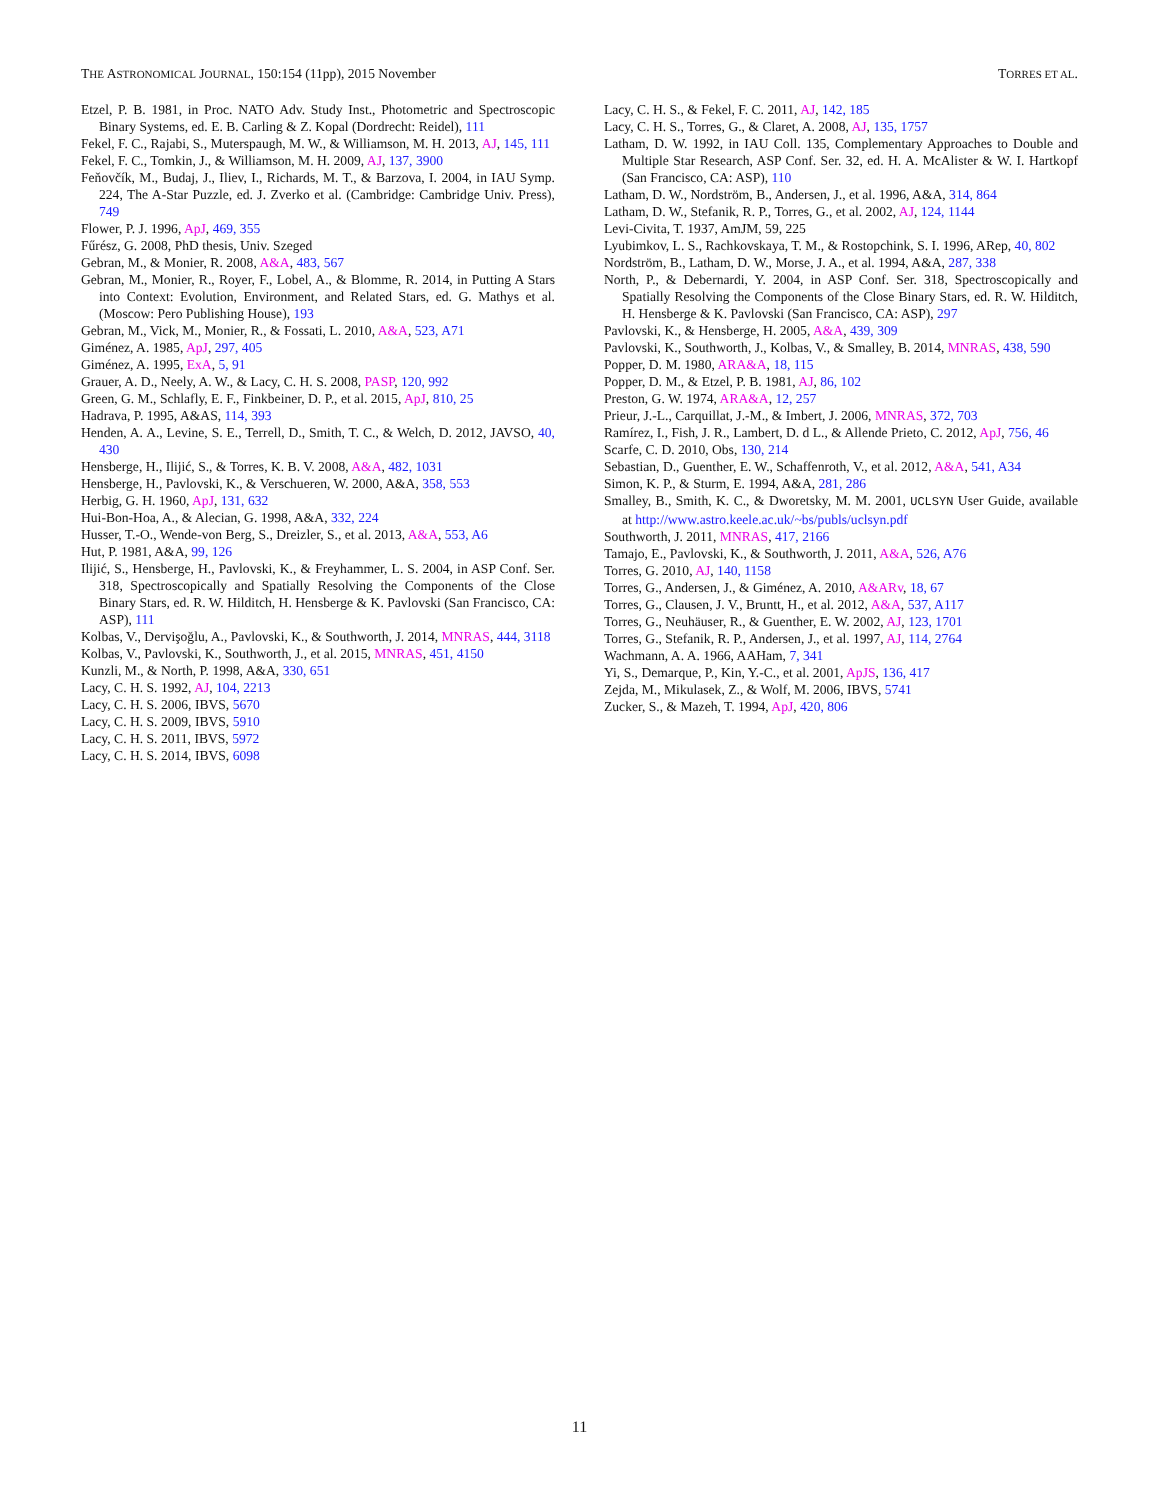THE ASTRONOMICAL JOURNAL, 150:154 (11pp), 2015 November TORRES ET AL.
Etzel, P. B. 1981, in Proc. NATO Adv. Study Inst., Photometric and Spectroscopic Binary Systems, ed. E. B. Carling & Z. Kopal (Dordrecht: Reidel), 111
Fekel, F. C., Rajabi, S., Muterspaugh, M. W., & Williamson, M. H. 2013, AJ, 145, 111
Fekel, F. C., Tomkin, J., & Williamson, M. H. 2009, AJ, 137, 3900
Feňovčík, M., Budaj, J., Iliev, I., Richards, M. T., & Barzova, I. 2004, in IAU Symp. 224, The A-Star Puzzle, ed. J. Zverko et al. (Cambridge: Cambridge Univ. Press), 749
Flower, P. J. 1996, ApJ, 469, 355
Fűrész, G. 2008, PhD thesis, Univ. Szeged
Gebran, M., & Monier, R. 2008, A&A, 483, 567
Gebran, M., Monier, R., Royer, F., Lobel, A., & Blomme, R. 2014, in Putting A Stars into Context: Evolution, Environment, and Related Stars, ed. G. Mathys et al. (Moscow: Pero Publishing House), 193
Gebran, M., Vick, M., Monier, R., & Fossati, L. 2010, A&A, 523, A71
Giménez, A. 1985, ApJ, 297, 405
Giménez, A. 1995, ExA, 5, 91
Grauer, A. D., Neely, A. W., & Lacy, C. H. S. 2008, PASP, 120, 992
Green, G. M., Schlafly, E. F., Finkbeiner, D. P., et al. 2015, ApJ, 810, 25
Hadrava, P. 1995, A&AS, 114, 393
Henden, A. A., Levine, S. E., Terrell, D., Smith, T. C., & Welch, D. 2012, JAVSO, 40, 430
Hensberge, H., Ilijić, S., & Torres, K. B. V. 2008, A&A, 482, 1031
Hensberge, H., Pavlovski, K., & Verschueren, W. 2000, A&A, 358, 553
Herbig, G. H. 1960, ApJ, 131, 632
Hui-Bon-Hoa, A., & Alecian, G. 1998, A&A, 332, 224
Husser, T.-O., Wende-von Berg, S., Dreizler, S., et al. 2013, A&A, 553, A6
Hut, P. 1981, A&A, 99, 126
Ilijić, S., Hensberge, H., Pavlovski, K., & Freyhammer, L. S. 2004, in ASP Conf. Ser. 318, Spectroscopically and Spatially Resolving the Components of the Close Binary Stars, ed. R. W. Hilditch, H. Hensberge & K. Pavlovski (San Francisco, CA: ASP), 111
Kolbas, V., Dervişoğlu, A., Pavlovski, K., & Southworth, J. 2014, MNRAS, 444, 3118
Kolbas, V., Pavlovski, K., Southworth, J., et al. 2015, MNRAS, 451, 4150
Kunzli, M., & North, P. 1998, A&A, 330, 651
Lacy, C. H. S. 1992, AJ, 104, 2213
Lacy, C. H. S. 2006, IBVS, 5670
Lacy, C. H. S. 2009, IBVS, 5910
Lacy, C. H. S. 2011, IBVS, 5972
Lacy, C. H. S. 2014, IBVS, 6098
Lacy, C. H. S., & Fekel, F. C. 2011, AJ, 142, 185
Lacy, C. H. S., Torres, G., & Claret, A. 2008, AJ, 135, 1757
Latham, D. W. 1992, in IAU Coll. 135, Complementary Approaches to Double and Multiple Star Research, ASP Conf. Ser. 32, ed. H. A. McAlister & W. I. Hartkopf (San Francisco, CA: ASP), 110
Latham, D. W., Nordström, B., Andersen, J., et al. 1996, A&A, 314, 864
Latham, D. W., Stefanik, R. P., Torres, G., et al. 2002, AJ, 124, 1144
Levi-Civita, T. 1937, AmJM, 59, 225
Lyubimkov, L. S., Rachkovskaya, T. M., & Rostopchink, S. I. 1996, ARep, 40, 802
Nordström, B., Latham, D. W., Morse, J. A., et al. 1994, A&A, 287, 338
North, P., & Debernardi, Y. 2004, in ASP Conf. Ser. 318, Spectroscopically and Spatially Resolving the Components of the Close Binary Stars, ed. R. W. Hilditch, H. Hensberge & K. Pavlovski (San Francisco, CA: ASP), 297
Pavlovski, K., & Hensberge, H. 2005, A&A, 439, 309
Pavlovski, K., Southworth, J., Kolbas, V., & Smalley, B. 2014, MNRAS, 438, 590
Popper, D. M. 1980, ARA&A, 18, 115
Popper, D. M., & Etzel, P. B. 1981, AJ, 86, 102
Preston, G. W. 1974, ARA&A, 12, 257
Prieur, J.-L., Carquillat, J.-M., & Imbert, J. 2006, MNRAS, 372, 703
Ramírez, I., Fish, J. R., Lambert, D. d L., & Allende Prieto, C. 2012, ApJ, 756, 46
Scarfe, C. D. 2010, Obs, 130, 214
Sebastian, D., Guenther, E. W., Schaffenroth, V., et al. 2012, A&A, 541, A34
Simon, K. P., & Sturm, E. 1994, A&A, 281, 286
Smalley, B., Smith, K. C., & Dworetsky, M. M. 2001, UCLSYN User Guide, available at http://www.astro.keele.ac.uk/~bs/publs/uclsyn.pdf
Southworth, J. 2011, MNRAS, 417, 2166
Tamajo, E., Pavlovski, K., & Southworth, J. 2011, A&A, 526, A76
Torres, G. 2010, AJ, 140, 1158
Torres, G., Andersen, J., & Giménez, A. 2010, A&ARv, 18, 67
Torres, G., Clausen, J. V., Bruntt, H., et al. 2012, A&A, 537, A117
Torres, G., Neuhäuser, R., & Guenther, E. W. 2002, AJ, 123, 1701
Torres, G., Stefanik, R. P., Andersen, J., et al. 1997, AJ, 114, 2764
Wachmann, A. A. 1966, AAHam, 7, 341
Yi, S., Demarque, P., Kin, Y.-C., et al. 2001, ApJS, 136, 417
Zejda, M., Mikulasek, Z., & Wolf, M. 2006, IBVS, 5741
Zucker, S., & Mazeh, T. 1994, ApJ, 420, 806
11